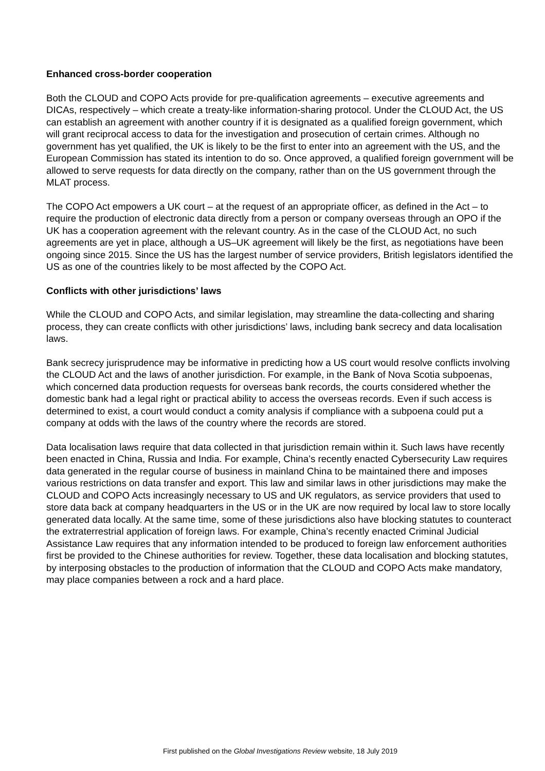Enhanced cross-border cooperation
Both the CLOUD and COPO Acts provide for pre-qualification agreements – executive agreements and DICAs, respectively – which create a treaty-like information-sharing protocol. Under the CLOUD Act, the US can establish an agreement with another country if it is designated as a qualified foreign government, which will grant reciprocal access to data for the investigation and prosecution of certain crimes. Although no government has yet qualified, the UK is likely to be the first to enter into an agreement with the US, and the European Commission has stated its intention to do so. Once approved, a qualified foreign government will be allowed to serve requests for data directly on the company, rather than on the US government through the MLAT process.
The COPO Act empowers a UK court – at the request of an appropriate officer, as defined in the Act – to require the production of electronic data directly from a person or company overseas through an OPO if the UK has a cooperation agreement with the relevant country. As in the case of the CLOUD Act, no such agreements are yet in place, although a US–UK agreement will likely be the first, as negotiations have been ongoing since 2015. Since the US has the largest number of service providers, British legislators identified the US as one of the countries likely to be most affected by the COPO Act.
Conflicts with other jurisdictions’ laws
While the CLOUD and COPO Acts, and similar legislation, may streamline the data-collecting and sharing process, they can create conflicts with other jurisdictions’ laws, including bank secrecy and data localisation laws.
Bank secrecy jurisprudence may be informative in predicting how a US court would resolve conflicts involving the CLOUD Act and the laws of another jurisdiction. For example, in the Bank of Nova Scotia subpoenas, which concerned data production requests for overseas bank records, the courts considered whether the domestic bank had a legal right or practical ability to access the overseas records. Even if such access is determined to exist, a court would conduct a comity analysis if compliance with a subpoena could put a company at odds with the laws of the country where the records are stored.
Data localisation laws require that data collected in that jurisdiction remain within it. Such laws have recently been enacted in China, Russia and India. For example, China’s recently enacted Cybersecurity Law requires data generated in the regular course of business in mainland China to be maintained there and imposes various restrictions on data transfer and export. This law and similar laws in other jurisdictions may make the CLOUD and COPO Acts increasingly necessary to US and UK regulators, as service providers that used to store data back at company headquarters in the US or in the UK are now required by local law to store locally generated data locally. At the same time, some of these jurisdictions also have blocking statutes to counteract the extraterrestrial application of foreign laws. For example, China’s recently enacted Criminal Judicial Assistance Law requires that any information intended to be produced to foreign law enforcement authorities first be provided to the Chinese authorities for review. Together, these data localisation and blocking statutes, by interposing obstacles to the production of information that the CLOUD and COPO Acts make mandatory, may place companies between a rock and a hard place.
First published on the Global Investigations Review website, 18 July 2019